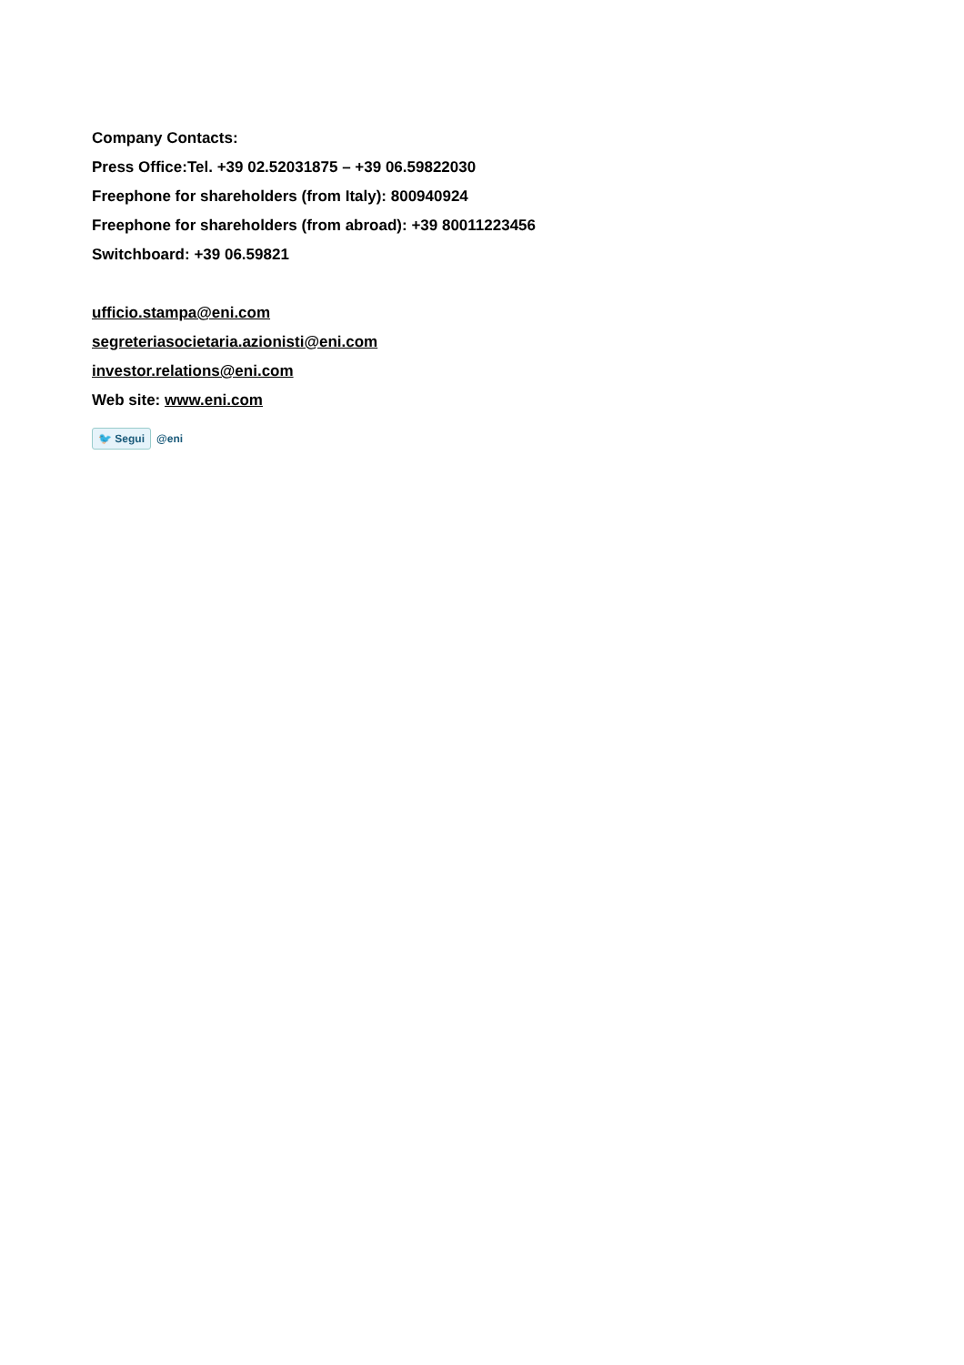Company Contacts:
Press Office:Tel. +39 02.52031875 – +39 06.59822030
Freephone for shareholders (from Italy): 800940924
Freephone for shareholders (from abroad): +39 80011223456
Switchboard: +39 06.59821
ufficio.stampa@eni.com
segreteriasocietaria.azionisti@eni.com
investor.relations@eni.com
Web site: www.eni.com
🐦 Segui @eni